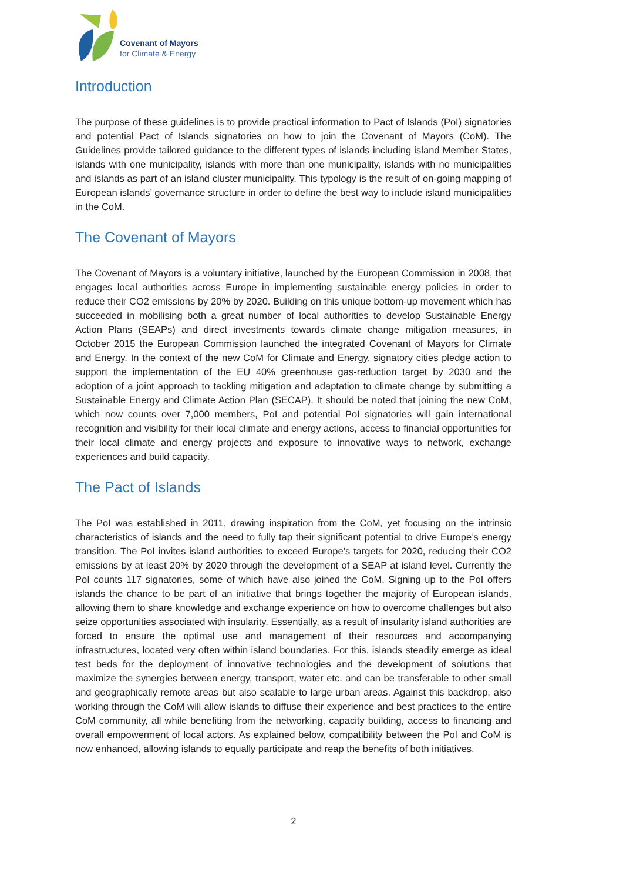Covenant of Mayors
for Climate & Energy
Introduction
The purpose of these guidelines is to provide practical information to Pact of Islands (PoI) signatories and potential Pact of Islands signatories on how to join the Covenant of Mayors (CoM). The Guidelines provide tailored guidance to the different types of islands including island Member States, islands with one municipality, islands with more than one municipality, islands with no municipalities and islands as part of an island cluster municipality. This typology is the result of on-going mapping of European islands’ governance structure in order to define the best way to include island municipalities in the CoM.
The Covenant of Mayors
The Covenant of Mayors is a voluntary initiative, launched by the European Commission in 2008, that engages local authorities across Europe in implementing sustainable energy policies in order to reduce their CO2 emissions by 20% by 2020. Building on this unique bottom-up movement which has succeeded in mobilising both a great number of local authorities to develop Sustainable Energy Action Plans (SEAPs) and direct investments towards climate change mitigation measures, in October 2015 the European Commission launched the integrated Covenant of Mayors for Climate and Energy. In the context of the new CoM for Climate and Energy, signatory cities pledge action to support the implementation of the EU 40% greenhouse gas-reduction target by 2030 and the adoption of a joint approach to tackling mitigation and adaptation to climate change by submitting a Sustainable Energy and Climate Action Plan (SECAP). It should be noted that joining the new CoM, which now counts over 7,000 members, PoI and potential PoI signatories will gain international recognition and visibility for their local climate and energy actions, access to financial opportunities for their local climate and energy projects and exposure to innovative ways to network, exchange experiences and build capacity.
The Pact of Islands
The PoI was established in 2011, drawing inspiration from the CoM, yet focusing on the intrinsic characteristics of islands and the need to fully tap their significant potential to drive Europe’s energy transition. The PoI invites island authorities to exceed Europe’s targets for 2020, reducing their CO2 emissions by at least 20% by 2020 through the development of a SEAP at island level. Currently the PoI counts 117 signatories, some of which have also joined the CoM. Signing up to the PoI offers islands the chance to be part of an initiative that brings together the majority of European islands, allowing them to share knowledge and exchange experience on how to overcome challenges but also seize opportunities associated with insularity. Essentially, as a result of insularity island authorities are forced to ensure the optimal use and management of their resources and accompanying infrastructures, located very often within island boundaries. For this, islands steadily emerge as ideal test beds for the deployment of innovative technologies and the development of solutions that maximize the synergies between energy, transport, water etc. and can be transferable to other small and geographically remote areas but also scalable to large urban areas. Against this backdrop, also working through the CoM will allow islands to diffuse their experience and best practices to the entire CoM community, all while benefiting from the networking, capacity building, access to financing and overall empowerment of local actors. As explained below, compatibility between the PoI and CoM is now enhanced, allowing islands to equally participate and reap the benefits of both initiatives.
2